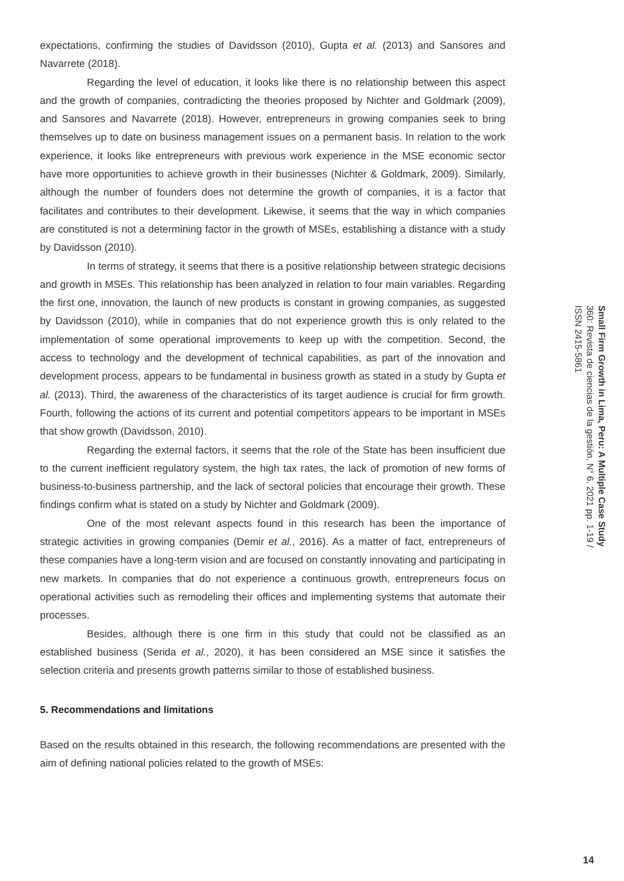expectations, confirming the studies of Davidsson (2010), Gupta et al. (2013) and Sansores and Navarrete (2018).
Regarding the level of education, it looks like there is no relationship between this aspect and the growth of companies, contradicting the theories proposed by Nichter and Goldmark (2009), and Sansores and Navarrete (2018). However, entrepreneurs in growing companies seek to bring themselves up to date on business management issues on a permanent basis. In relation to the work experience, it looks like entrepreneurs with previous work experience in the MSE economic sector have more opportunities to achieve growth in their businesses (Nichter & Goldmark, 2009). Similarly, although the number of founders does not determine the growth of companies, it is a factor that facilitates and contributes to their development. Likewise, it seems that the way in which companies are constituted is not a determining factor in the growth of MSEs, establishing a distance with a study by Davidsson (2010).
In terms of strategy, it seems that there is a positive relationship between strategic decisions and growth in MSEs. This relationship has been analyzed in relation to four main variables. Regarding the first one, innovation, the launch of new products is constant in growing companies, as suggested by Davidsson (2010), while in companies that do not experience growth this is only related to the implementation of some operational improvements to keep up with the competition. Second, the access to technology and the development of technical capabilities, as part of the innovation and development process, appears to be fundamental in business growth as stated in a study by Gupta et al. (2013). Third, the awareness of the characteristics of its target audience is crucial for firm growth. Fourth, following the actions of its current and potential competitors appears to be important in MSEs that show growth (Davidsson, 2010).
Regarding the external factors, it seems that the role of the State has been insufficient due to the current inefficient regulatory system, the high tax rates, the lack of promotion of new forms of business-to-business partnership, and the lack of sectoral policies that encourage their growth. These findings confirm what is stated on a study by Nichter and Goldmark (2009).
One of the most relevant aspects found in this research has been the importance of strategic activities in growing companies (Demir et al., 2016). As a matter of fact, entrepreneurs of these companies have a long-term vision and are focused on constantly innovating and participating in new markets. In companies that do not experience a continuous growth, entrepreneurs focus on operational activities such as remodeling their offices and implementing systems that automate their processes.
Besides, although there is one firm in this study that could not be classified as an established business (Serida et al., 2020), it has been considered an MSE since it satisfies the selection criteria and presents growth patterns similar to those of established business.
5. Recommendations and limitations
Based on the results obtained in this research, the following recommendations are presented with the aim of defining national policies related to the growth of MSEs:
Small Firm Growth in Lima, Peru: A Multiple Case Study
360: Revista de ciencias de la gestión, N° 6, 2021 pp. 1-19 / ISSN 2415-5861
14